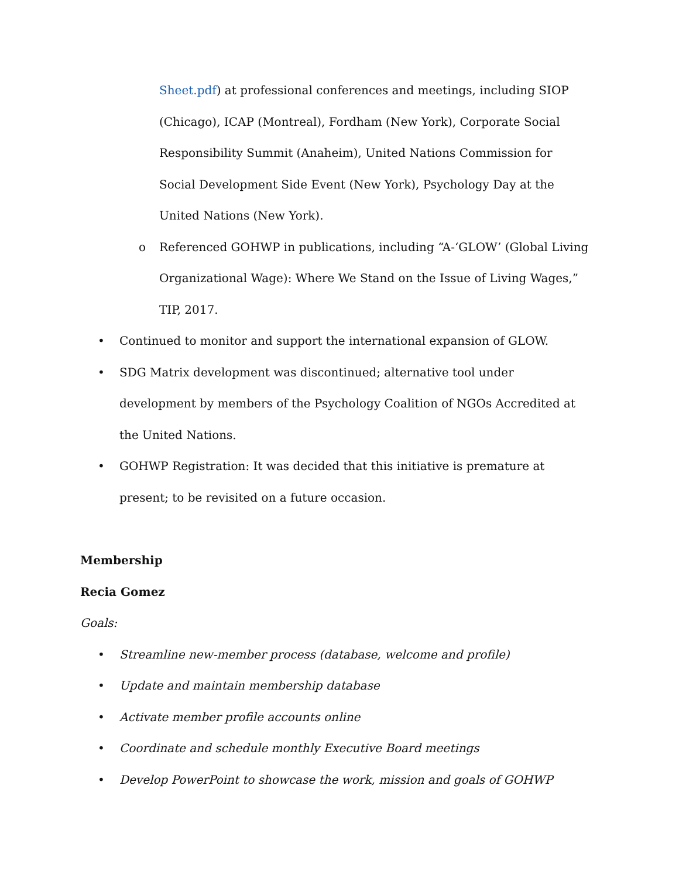Sheet.pdf) at professional conferences and meetings, including SIOP (Chicago), ICAP (Montreal), Fordham (New York), Corporate Social Responsibility Summit (Anaheim), United Nations Commission for Social Development Side Event (New York), Psychology Day at the United Nations (New York).
o Referenced GOHWP in publications, including “A-‘GLOW’ (Global Living Organizational Wage): Where We Stand on the Issue of Living Wages,” TIP, 2017.
• Continued to monitor and support the international expansion of GLOW.
• SDG Matrix development was discontinued; alternative tool under development by members of the Psychology Coalition of NGOs Accredited at the United Nations.
• GOHWP Registration: It was decided that this initiative is premature at present; to be revisited on a future occasion.
Membership
Recia Gomez
Goals:
• Streamline new-member process (database, welcome and profile)
• Update and maintain membership database
• Activate member profile accounts online
• Coordinate and schedule monthly Executive Board meetings
• Develop PowerPoint to showcase the work, mission and goals of GOHWP